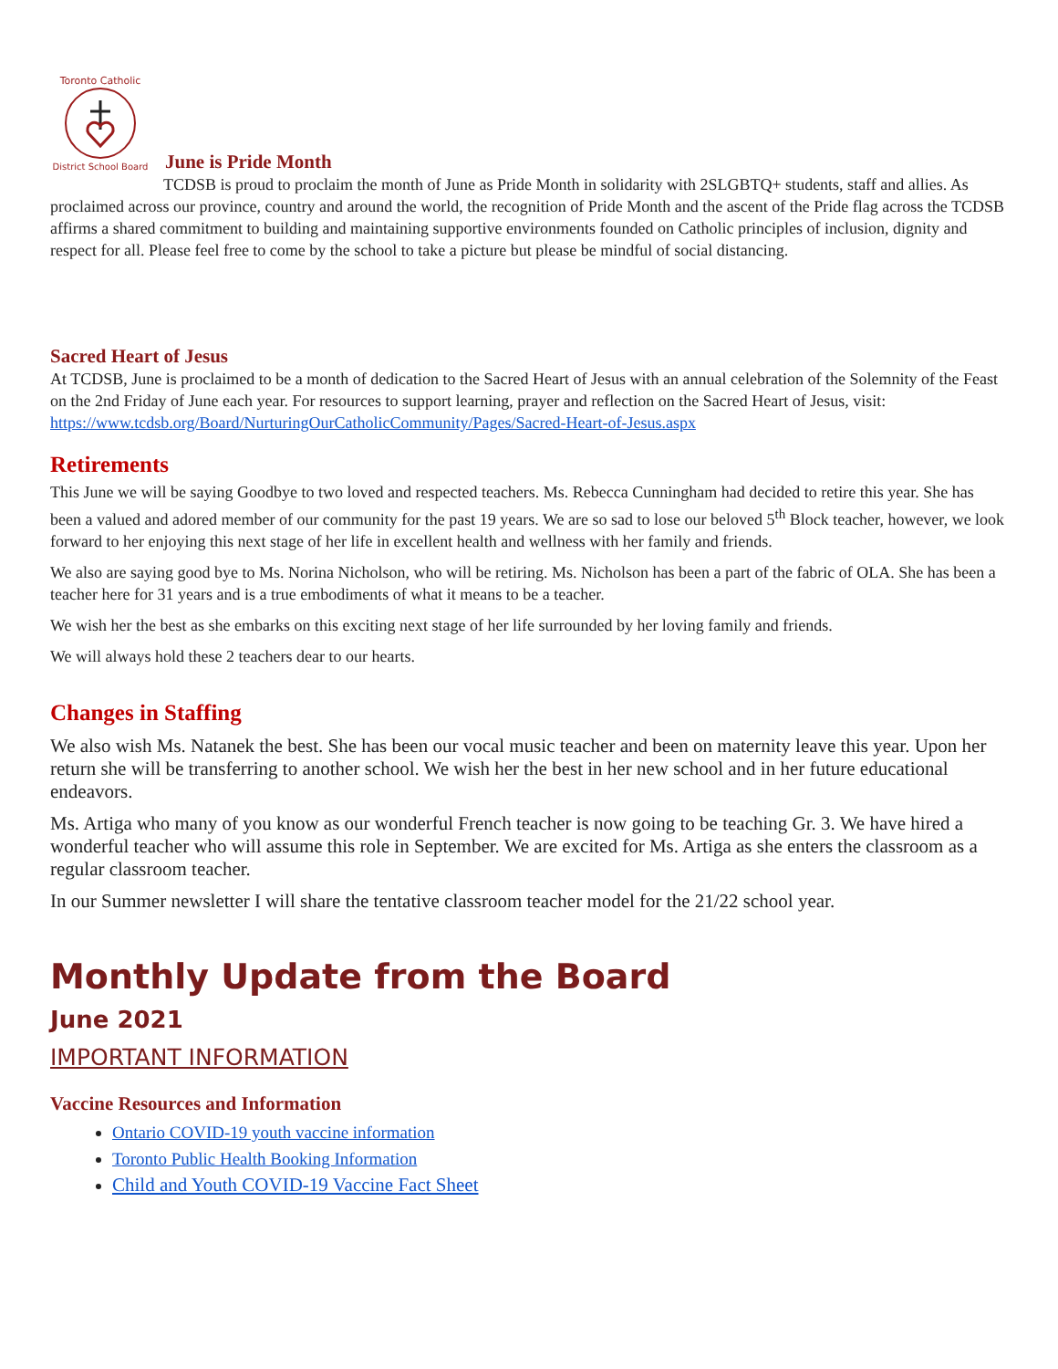Toronto Catholic
District School Board
June is Pride Month
TCDSB is proud to proclaim the month of June as Pride Month in solidarity with 2SLGBTQ+ students, staff and allies. As proclaimed across our province, country and around the world, the recognition of Pride Month and the ascent of the Pride flag across the TCDSB affirms a shared commitment to building and maintaining supportive environments founded on Catholic principles of inclusion, dignity and respect for all. Please feel free to come by the school to take a picture but please be mindful of social distancing.
Sacred Heart of Jesus
At TCDSB, June is proclaimed to be a month of dedication to the Sacred Heart of Jesus with an annual celebration of the Solemnity of the Feast on the 2nd Friday of June each year. For resources to support learning, prayer and reflection on the Sacred Heart of Jesus, visit: https://www.tcdsb.org/Board/NurturingOurCatholicCommunity/Pages/Sacred-Heart-of-Jesus.aspx
Retirements
This June we will be saying Goodbye to two loved and respected teachers. Ms. Rebecca Cunningham had decided to retire this year. She has been a valued and adored member of our community for the past 19 years. We are so sad to lose our beloved 5<sup>th</sup> Block teacher, however, we look forward to her enjoying this next stage of her life in excellent health and wellness with her family and friends.
We also are saying good bye to Ms. Norina Nicholson, who will be retiring. Ms. Nicholson has been a part of the fabric of OLA. She has been a teacher here for 31 years and is a true embodiments of what it means to be a teacher.
We wish her the best as she embarks on this exciting next stage of her life surrounded by her loving family and friends.
We will always hold these 2 teachers dear to our hearts.
Changes in Staffing
We also wish Ms. Natanek the best. She has been our vocal music teacher and been on maternity leave this year. Upon her return she will be transferring to another school. We wish her the best in her new school and in her future educational endeavors.
Ms. Artiga who many of you know as our wonderful French teacher is now going to be teaching Gr. 3. We have hired a wonderful teacher who will assume this role in September. We are excited for Ms. Artiga as she enters the classroom as a regular classroom teacher.
In our Summer newsletter I will share the tentative classroom teacher model for the 21/22 school year.
Monthly Update from the Board
June 2021
IMPORTANT INFORMATION
Vaccine Resources and Information
Ontario COVID-19 youth vaccine information
Toronto Public Health Booking Information
Child and Youth COVID-19 Vaccine Fact Sheet